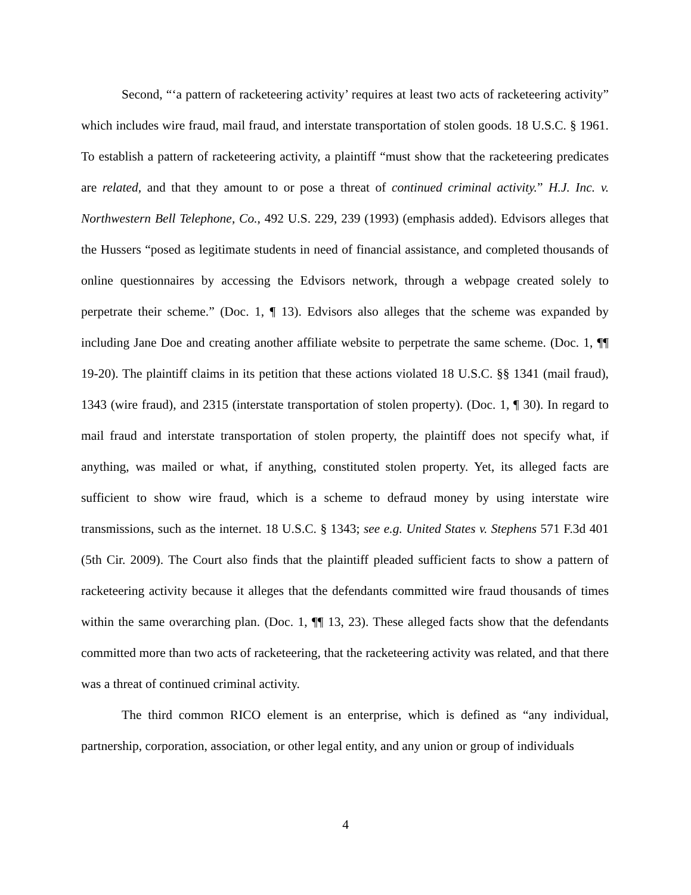Second, “‘a pattern of racketeering activity’ requires at least two acts of racketeering activity” which includes wire fraud, mail fraud, and interstate transportation of stolen goods. 18 U.S.C. § 1961. To establish a pattern of racketeering activity, a plaintiff “must show that the racketeering predicates are related, and that they amount to or pose a threat of continued criminal activity.” H.J. Inc. v. Northwestern Bell Telephone, Co., 492 U.S. 229, 239 (1993) (emphasis added). Edvisors alleges that the Hussers “posed as legitimate students in need of financial assistance, and completed thousands of online questionnaires by accessing the Edvisors network, through a webpage created solely to perpetrate their scheme.” (Doc. 1, ¶ 13). Edvisors also alleges that the scheme was expanded by including Jane Doe and creating another affiliate website to perpetrate the same scheme. (Doc. 1, ¶¶ 19-20). The plaintiff claims in its petition that these actions violated 18 U.S.C. §§ 1341 (mail fraud), 1343 (wire fraud), and 2315 (interstate transportation of stolen property). (Doc. 1, ¶ 30). In regard to mail fraud and interstate transportation of stolen property, the plaintiff does not specify what, if anything, was mailed or what, if anything, constituted stolen property. Yet, its alleged facts are sufficient to show wire fraud, which is a scheme to defraud money by using interstate wire transmissions, such as the internet. 18 U.S.C. § 1343; see e.g. United States v. Stephens 571 F.3d 401 (5th Cir. 2009). The Court also finds that the plaintiff pleaded sufficient facts to show a pattern of racketeering activity because it alleges that the defendants committed wire fraud thousands of times within the same overarching plan. (Doc. 1, ¶¶ 13, 23). These alleged facts show that the defendants committed more than two acts of racketeering, that the racketeering activity was related, and that there was a threat of continued criminal activity.
The third common RICO element is an enterprise, which is defined as “any individual, partnership, corporation, association, or other legal entity, and any union or group of individuals
4